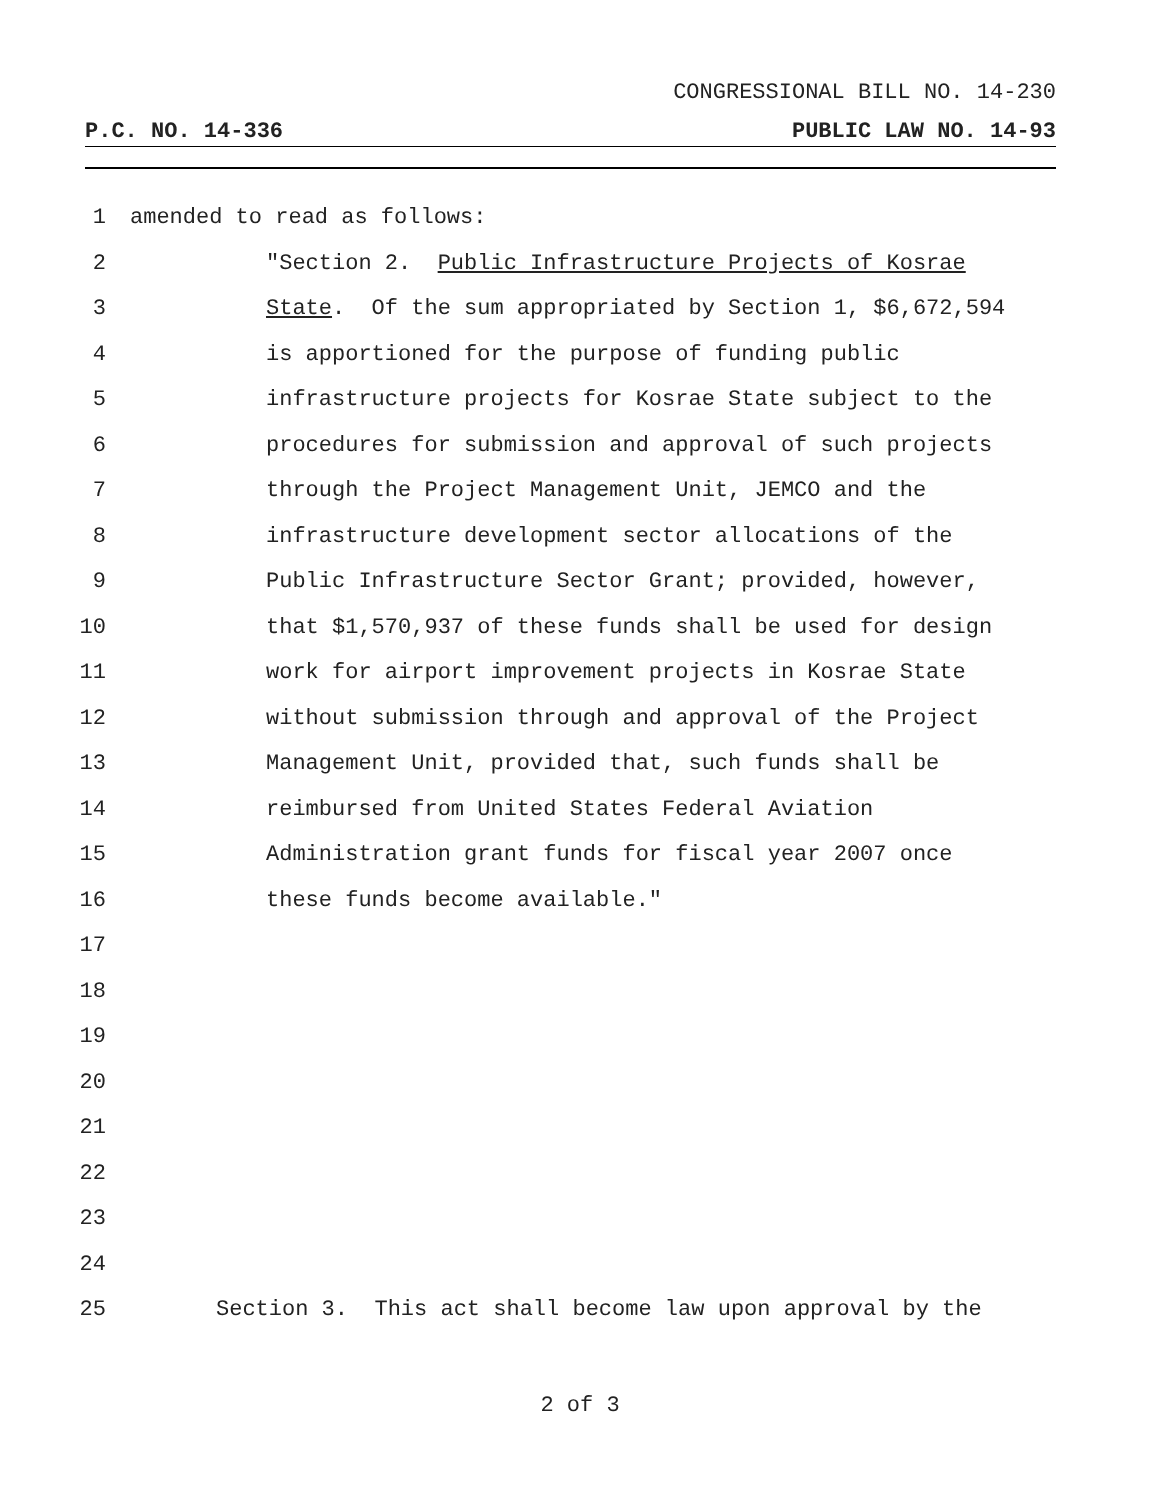CONGRESSIONAL BILL NO. 14-230
P.C. NO. 14-336 PUBLIC LAW NO. 14-93
1 amended to read as follows:
2 "Section 2. Public Infrastructure Projects of Kosrae
3 State. Of the sum appropriated by Section 1, $6,672,594
4 is apportioned for the purpose of funding public
5 infrastructure projects for Kosrae State subject to the
6 procedures for submission and approval of such projects
7 through the Project Management Unit, JEMCO and the
8 infrastructure development sector allocations of the
9 Public Infrastructure Sector Grant; provided, however,
10 that $1,570,937 of these funds shall be used for design
11 work for airport improvement projects in Kosrae State
12 without submission through and approval of the Project
13 Management Unit, provided that, such funds shall be
14 reimbursed from United States Federal Aviation
15 Administration grant funds for fiscal year 2007 once
16 these funds become available."
17
18
19
20
21
22
23
24
25 Section 3. This act shall become law upon approval by the
2 of 3